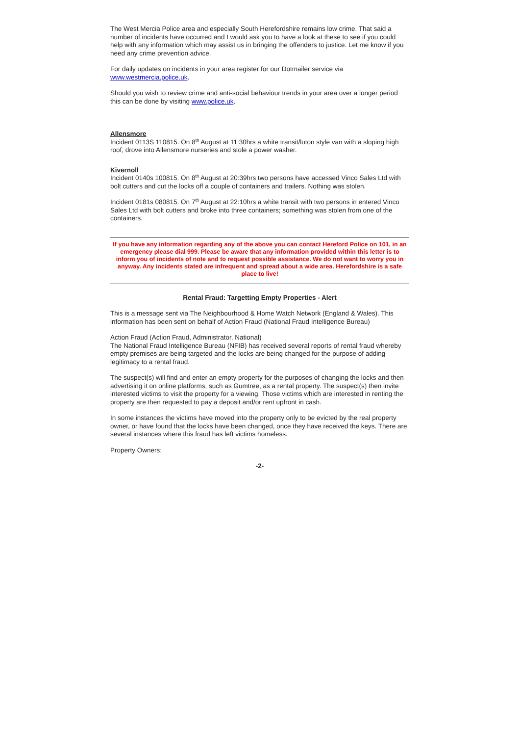The West Mercia Police area and especially South Herefordshire remains low crime. That said a number of incidents have occurred and I would ask you to have a look at these to see if you could help with any information which may assist us in bringing the offenders to justice. Let me know if you need any crime prevention advice.
For daily updates on incidents in your area register for our Dotmailer service via www.westmercia.police.uk.
Should you wish to review crime and anti-social behaviour trends in your area over a longer period this can be done by visiting www.police.uk.
Allensmore
Incident 0113S 110815. On 8<sup>th</sup> August at 11:30hrs a white transit/luton style van with a sloping high roof, drove into Allensmore nurseries and stole a power washer.
Kivernoll
Incident 0140s 100815. On 8<sup>th</sup> August at 20:39hrs two persons have accessed Vinco Sales Ltd with bolt cutters and cut the locks off a couple of containers and trailers. Nothing was stolen.
Incident 0181s 080815. On 7<sup>th</sup> August at 22:10hrs a white transit with two persons in entered Vinco Sales Ltd with bolt cutters and broke into three containers; something was stolen from one of the containers.
If you have any information regarding any of the above you can contact Hereford Police on 101, in an emergency please dial 999. Please be aware that any information provided within this letter is to inform you of incidents of note and to request possible assistance. We do not want to worry you in anyway. Any incidents stated are infrequent and spread about a wide area. Herefordshire is a safe place to live!
Rental Fraud: Targetting Empty Properties - Alert
This is a message sent via The Neighbourhood & Home Watch Network (England & Wales). This information has been sent on behalf of Action Fraud (National Fraud Intelligence Bureau)
Action Fraud (Action Fraud, Administrator, National)
The National Fraud Intelligence Bureau (NFIB) has received several reports of rental fraud whereby empty premises are being targeted and the locks are being changed for the purpose of adding legitimacy to a rental fraud.
The suspect(s) will find and enter an empty property for the purposes of changing the locks and then advertising it on online platforms, such as Gumtree, as a rental property. The suspect(s) then invite interested victims to visit the property for a viewing. Those victims which are interested in renting the property are then requested to pay a deposit and/or rent upfront in cash.
In some instances the victims have moved into the property only to be evicted by the real property owner, or have found that the locks have been changed, once they have received the keys. There are several instances where this fraud has left victims homeless.
Property Owners:
-2-